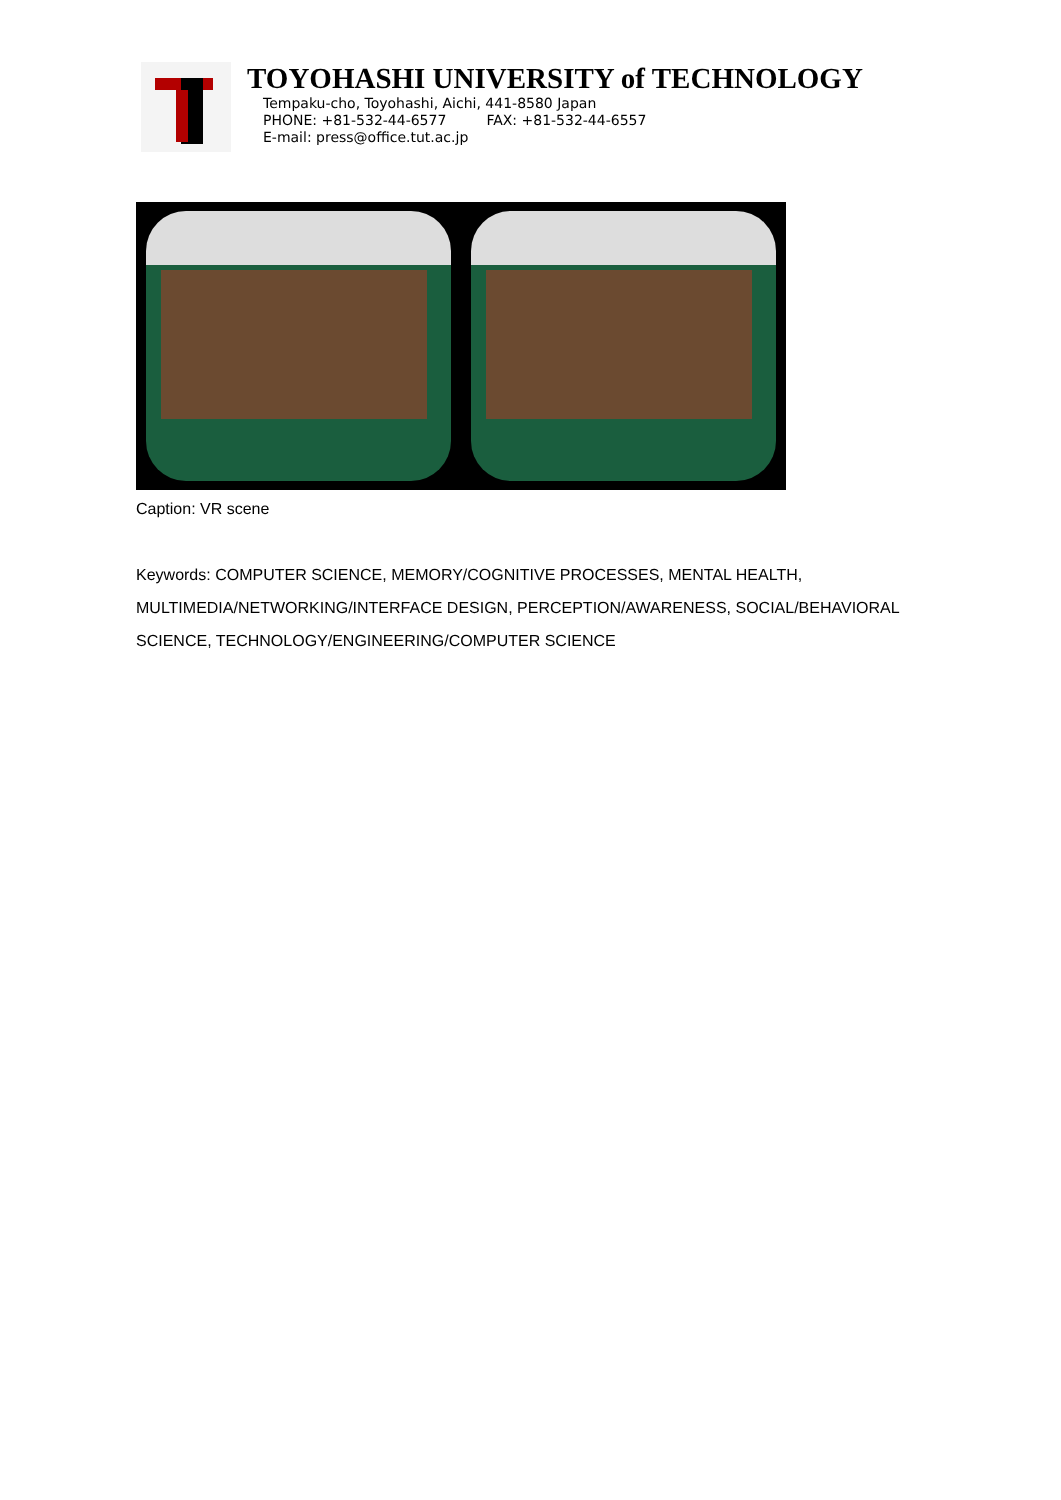TOYOHASHI UNIVERSITY of TECHNOLOGY
Tempaku-cho, Toyohashi, Aichi, 441-8580 Japan
PHONE: +81-532-44-6577 FAX: +81-532-44-6557
E-mail: press@office.tut.ac.jp
Caption: VR scene
Keywords: COMPUTER SCIENCE, MEMORY/COGNITIVE PROCESSES, MENTAL HEALTH, MULTIMEDIA/NETWORKING/INTERFACE DESIGN, PERCEPTION/AWARENESS, SOCIAL/BEHAVIORAL SCIENCE, TECHNOLOGY/ENGINEERING/COMPUTER SCIENCE